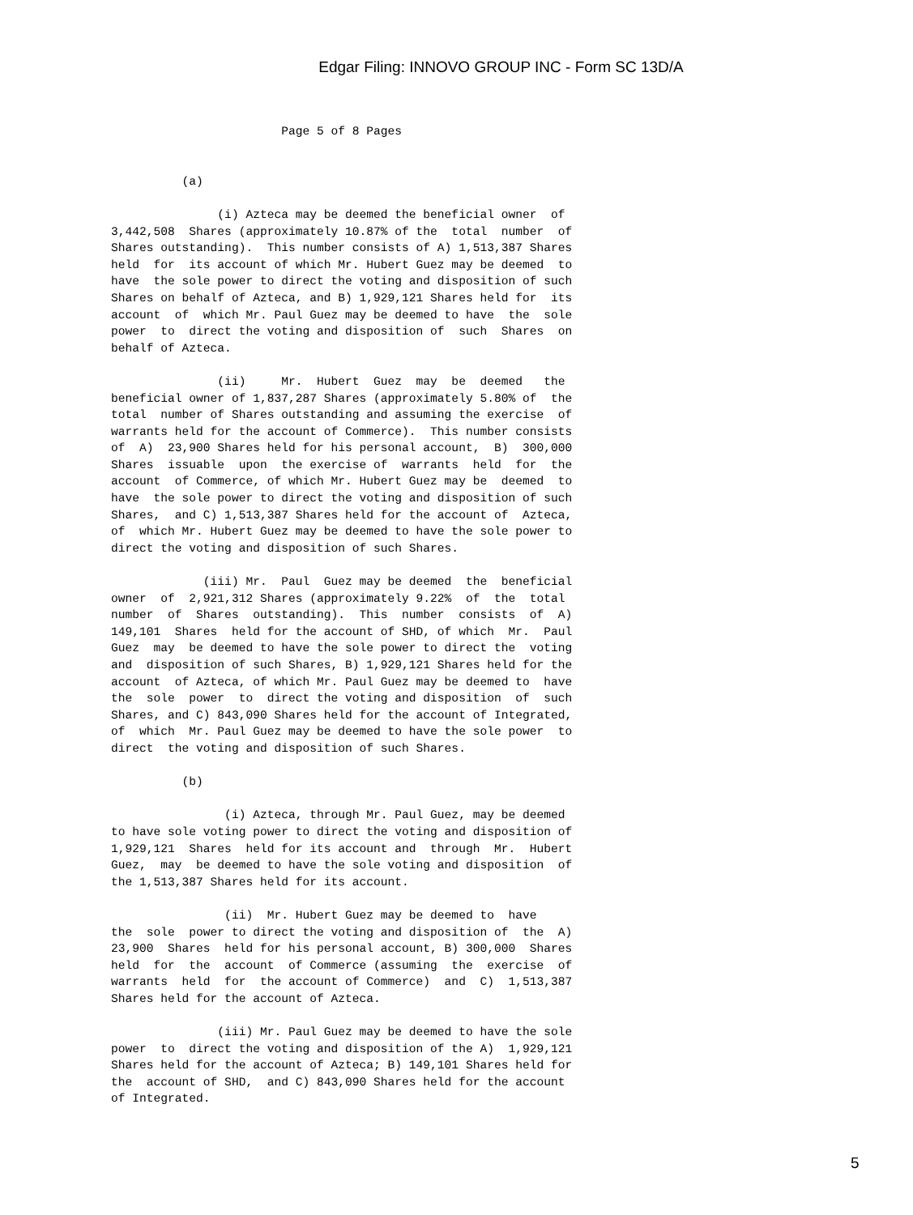Edgar Filing: INNOVO GROUP INC - Form SC 13D/A
                        Page 5 of 8 Pages


          (a)

               (i) Azteca may be deemed the beneficial owner  of
3,442,508  Shares (approximately 10.87% of the  total  number  of
Shares outstanding).  This number consists of A) 1,513,387 Shares
held  for  its account of which Mr. Hubert Guez may be deemed  to
have  the sole power to direct the voting and disposition of such
Shares on behalf of Azteca, and B) 1,929,121 Shares held for  its
account  of  which Mr. Paul Guez may be deemed to have  the  sole
power  to  direct the voting and disposition of  such  Shares  on
behalf of Azteca.

               (ii)     Mr.  Hubert  Guez  may  be  deemed   the
beneficial owner of 1,837,287 Shares (approximately 5.80% of  the
total  number of Shares outstanding and assuming the exercise  of
warrants held for the account of Commerce).  This number consists
of  A)  23,900 Shares held for his personal account,  B)  300,000
Shares  issuable  upon  the exercise of  warrants  held  for  the
account  of Commerce, of which Mr. Hubert Guez may be  deemed  to
have  the sole power to direct the voting and disposition of such
Shares,  and C) 1,513,387 Shares held for the account of  Azteca,
of  which Mr. Hubert Guez may be deemed to have the sole power to
direct the voting and disposition of such Shares.

             (iii) Mr.  Paul  Guez may be deemed  the  beneficial
owner  of  2,921,312 Shares (approximately 9.22%  of  the  total
number  of  Shares  outstanding).  This  number  consists  of  A)
149,101  Shares  held for the account of SHD, of which  Mr.  Paul
Guez  may  be deemed to have the sole power to direct the  voting
and  disposition of such Shares, B) 1,929,121 Shares held for the
account  of Azteca, of which Mr. Paul Guez may be deemed to  have
the  sole  power  to  direct the voting and disposition  of  such
Shares, and C) 843,090 Shares held for the account of Integrated,
of  which  Mr. Paul Guez may be deemed to have the sole power  to
direct  the voting and disposition of such Shares.

          (b)

                (i) Azteca, through Mr. Paul Guez, may be deemed
to have sole voting power to direct the voting and disposition of
1,929,121  Shares  held for its account and  through  Mr.  Hubert
Guez,  may  be deemed to have the sole voting and disposition  of
the 1,513,387 Shares held for its account.

                (ii)  Mr. Hubert Guez may be deemed to  have
the  sole  power to direct the voting and disposition of  the  A)
23,900  Shares  held for his personal account, B) 300,000  Shares
held  for  the  account  of Commerce (assuming  the  exercise  of
warrants  held  for  the account of Commerce)  and  C)  1,513,387
Shares held for the account of Azteca.

               (iii) Mr. Paul Guez may be deemed to have the sole
power  to  direct the voting and disposition of the A)  1,929,121
Shares held for the account of Azteca; B) 149,101 Shares held for
the  account of SHD,  and C) 843,090 Shares held for the account
of Integrated.
5